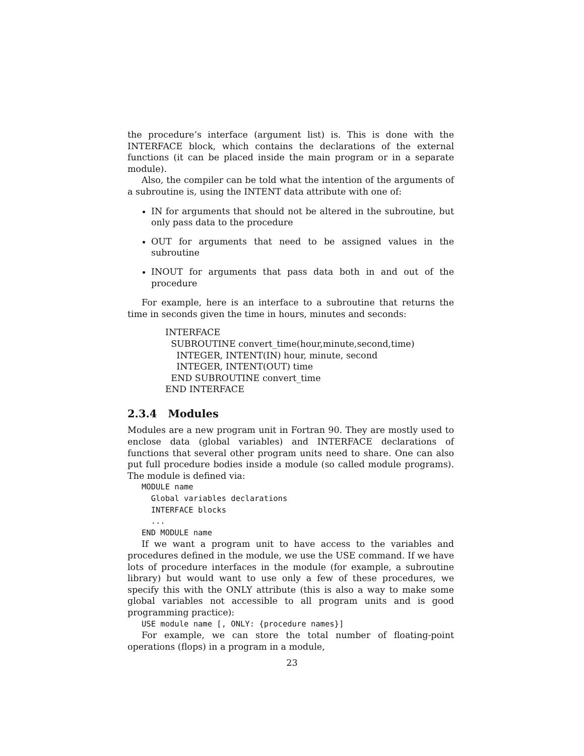the procedure’s interface (argument list) is. This is done with the INTERFACE block, which contains the declarations of the external functions (it can be placed inside the main program or in a separate module).
Also, the compiler can be told what the intention of the arguments of a subroutine is, using the INTENT data attribute with one of:
IN for arguments that should not be altered in the subroutine, but only pass data to the procedure
OUT for arguments that need to be assigned values in the subroutine
INOUT for arguments that pass data both in and out of the procedure
For example, here is an interface to a subroutine that returns the time in seconds given the time in hours, minutes and seconds:
INTERFACE
SUBROUTINE convert_time(hour,minute,second,time)
INTEGER, INTENT(IN) hour, minute, second
INTEGER, INTENT(OUT) time
END SUBROUTINE convert_time
END INTERFACE
2.3.4 Modules
Modules are a new program unit in Fortran 90. They are mostly used to enclose data (global variables) and INTERFACE declarations of functions that several other program units need to share. One can also put full procedure bodies inside a module (so called module programs). The module is defined via:
MODULE name
Global variables declarations
INTERFACE blocks
...
END MODULE name
If we want a program unit to have access to the variables and procedures defined in the module, we use the USE command. If we have lots of procedure interfaces in the module (for example, a subroutine library) but would want to use only a few of these procedures, we specify this with the ONLY attribute (this is also a way to make some global variables not accessible to all program units and is good programming practice):
USE module name [, ONLY: {procedure names}]
For example, we can store the total number of floating-point operations (flops) in a program in a module,
23